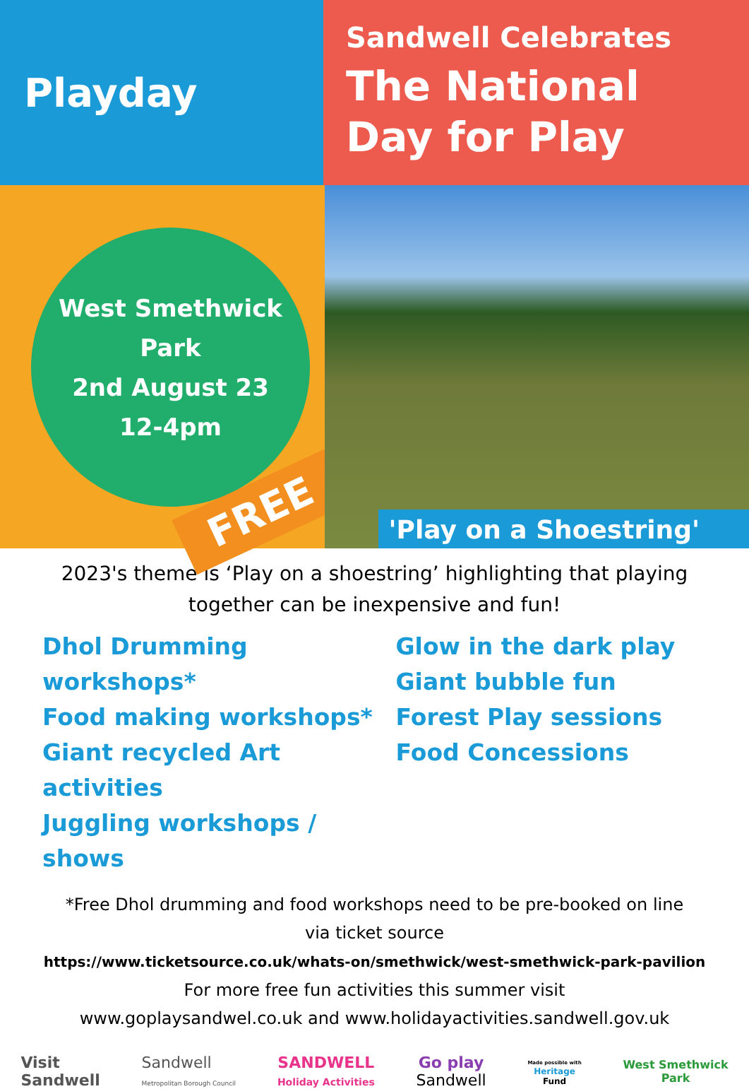Playday
Sandwell Celebrates
The National
Day for Play
West Smethwick
Park
2nd August 23
12-4pm
FREE
'Play on a Shoestring'
2023's theme is ‘Play on a shoestring’ highlighting that playing together can be inexpensive and fun!
Dhol Drumming workshops*
Food making workshops*
Giant recycled Art activities
Juggling workshops / shows
Glow in the dark play
Giant bubble fun
Forest Play sessions
Food Concessions
*Free Dhol drumming and food workshops need to be pre-booked on line
via ticket source
https://www.ticketsource.co.uk/whats-on/smethwick/west-smethwick-park-pavilion
For more free fun activities this summer visit
www.goplaysandwel.co.uk and www.holidayactivities.sandwell.gov.uk
Visit
Sandwell
Sandwell
Metropolitan Borough Council
SANDWELL
Holiday Activities
Go play
Sandwell
Made possible with
Heritage
Fund
West Smethwick
Park